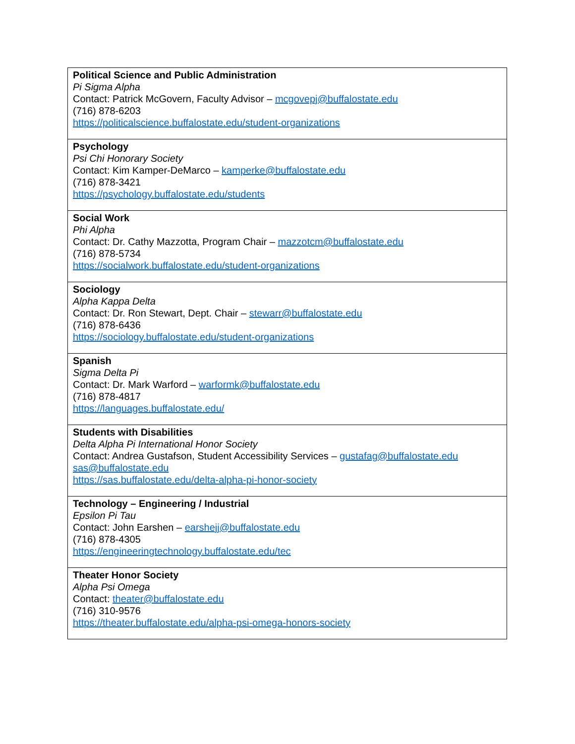| Political Science and Public Administration Pi Sigma Alpha Contact: Patrick McGovern, Faculty Advisor – mcgovepj@buffalostate.edu (716) 878-6203 https://politicalscience.buffalostate.edu/student-organizations |
| Psychology Psi Chi Honorary Society Contact: Kim Kamper-DeMarco – kamperke@buffalostate.edu (716) 878-3421 https://psychology.buffalostate.edu/students |
| Social Work Phi Alpha Contact: Dr. Cathy Mazzotta, Program Chair – mazzotcm@buffalostate.edu (716) 878-5734 https://socialwork.buffalostate.edu/student-organizations |
| Sociology Alpha Kappa Delta Contact: Dr. Ron Stewart, Dept. Chair – stewarr@buffalostate.edu (716) 878-6436 https://sociology.buffalostate.edu/student-organizations |
| Spanish Sigma Delta Pi Contact: Dr. Mark Warford – warformk@buffalostate.edu (716) 878-4817 https://languages.buffalostate.edu/ |
| Students with Disabilities Delta Alpha Pi International Honor Society Contact: Andrea Gustafson, Student Accessibility Services – gustafag@buffalostate.edu sas@buffalostate.edu https://sas.buffalostate.edu/delta-alpha-pi-honor-society |
| Technology – Engineering / Industrial Epsilon Pi Tau Contact: John Earshen – earshejj@buffalostate.edu (716) 878-4305 https://engineeringtechnology.buffalostate.edu/tec |
| Theater Honor Society Alpha Psi Omega Contact: theater@buffalostate.edu (716) 310-9576 https://theater.buffalostate.edu/alpha-psi-omega-honors-society |